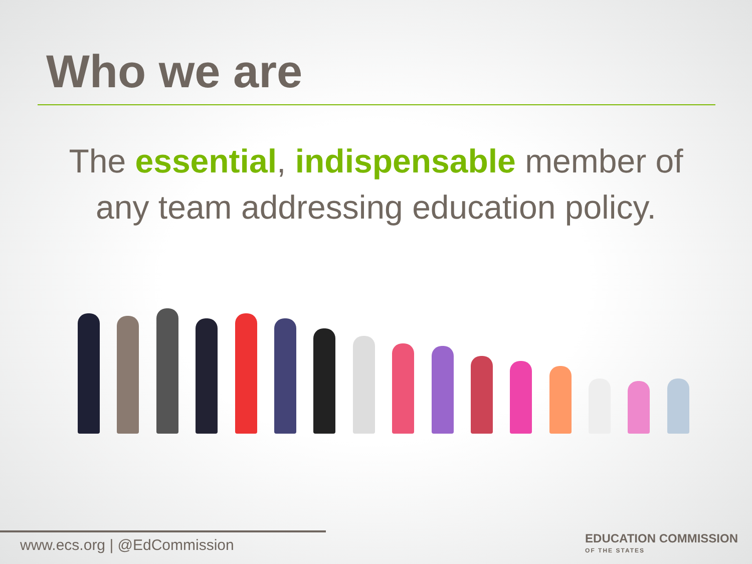Who we are
The essential, indispensable member of any team addressing education policy.
www.ecs.org | @EdCommission
EDUCATION COMMISSION
OF THE STATES